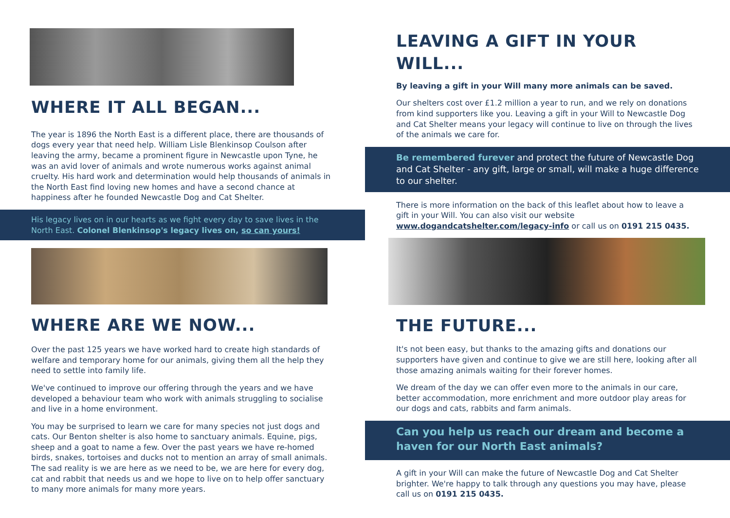WHERE IT ALL BEGAN...
The year is 1896 the North East is a different place, there are thousands of dogs every year that need help. William Lisle Blenkinsop Coulson after leaving the army, became a prominent figure in Newcastle upon Tyne, he was an avid lover of animals and wrote numerous works against animal cruelty. His hard work and determination would help thousands of animals in the North East find loving new homes and have a second chance at happiness after he founded Newcastle Dog and Cat Shelter.
His legacy lives on in our hearts as we fight every day to save lives in the North East. Colonel Blenkinsop's legacy lives on, so can yours!
WHERE ARE WE NOW...
Over the past 125 years we have worked hard to create high standards of welfare and temporary home for our animals, giving them all the help they need to settle into family life.
We've continued to improve our offering through the years and we have developed a behaviour team who work with animals struggling to socialise and live in a home environment.
You may be surprised to learn we care for many species not just dogs and cats. Our Benton shelter is also home to sanctuary animals. Equine, pigs, sheep and a goat to name a few. Over the past years we have re-homed birds, snakes, tortoises and ducks not to mention an array of small animals. The sad reality is we are here as we need to be, we are here for every dog, cat and rabbit that needs us and we hope to live on to help offer sanctuary to many more animals for many more years.
LEAVING A GIFT IN YOUR WILL...
By leaving a gift in your Will many more animals can be saved.
Our shelters cost over £1.2 million a year to run, and we rely on donations from kind supporters like you. Leaving a gift in your Will to Newcastle Dog and Cat Shelter means your legacy will continue to live on through the lives of the animals we care for.
Be remembered furever and protect the future of Newcastle Dog and Cat Shelter - any gift, large or small, will make a huge difference to our shelter.
There is more information on the back of this leaflet about how to leave a gift in your Will. You can also visit our website www.dogandcatshelter.com/legacy-info or call us on 0191 215 0435.
THE FUTURE...
It's not been easy, but thanks to the amazing gifts and donations our supporters have given and continue to give we are still here, looking after all those amazing animals waiting for their forever homes.
We dream of the day we can offer even more to the animals in our care, better accommodation, more enrichment and more outdoor play areas for our dogs and cats, rabbits and farm animals.
Can you help us reach our dream and become a haven for our North East animals?
A gift in your Will can make the future of Newcastle Dog and Cat Shelter brighter. We're happy to talk through any questions you may have, please call us on 0191 215 0435.